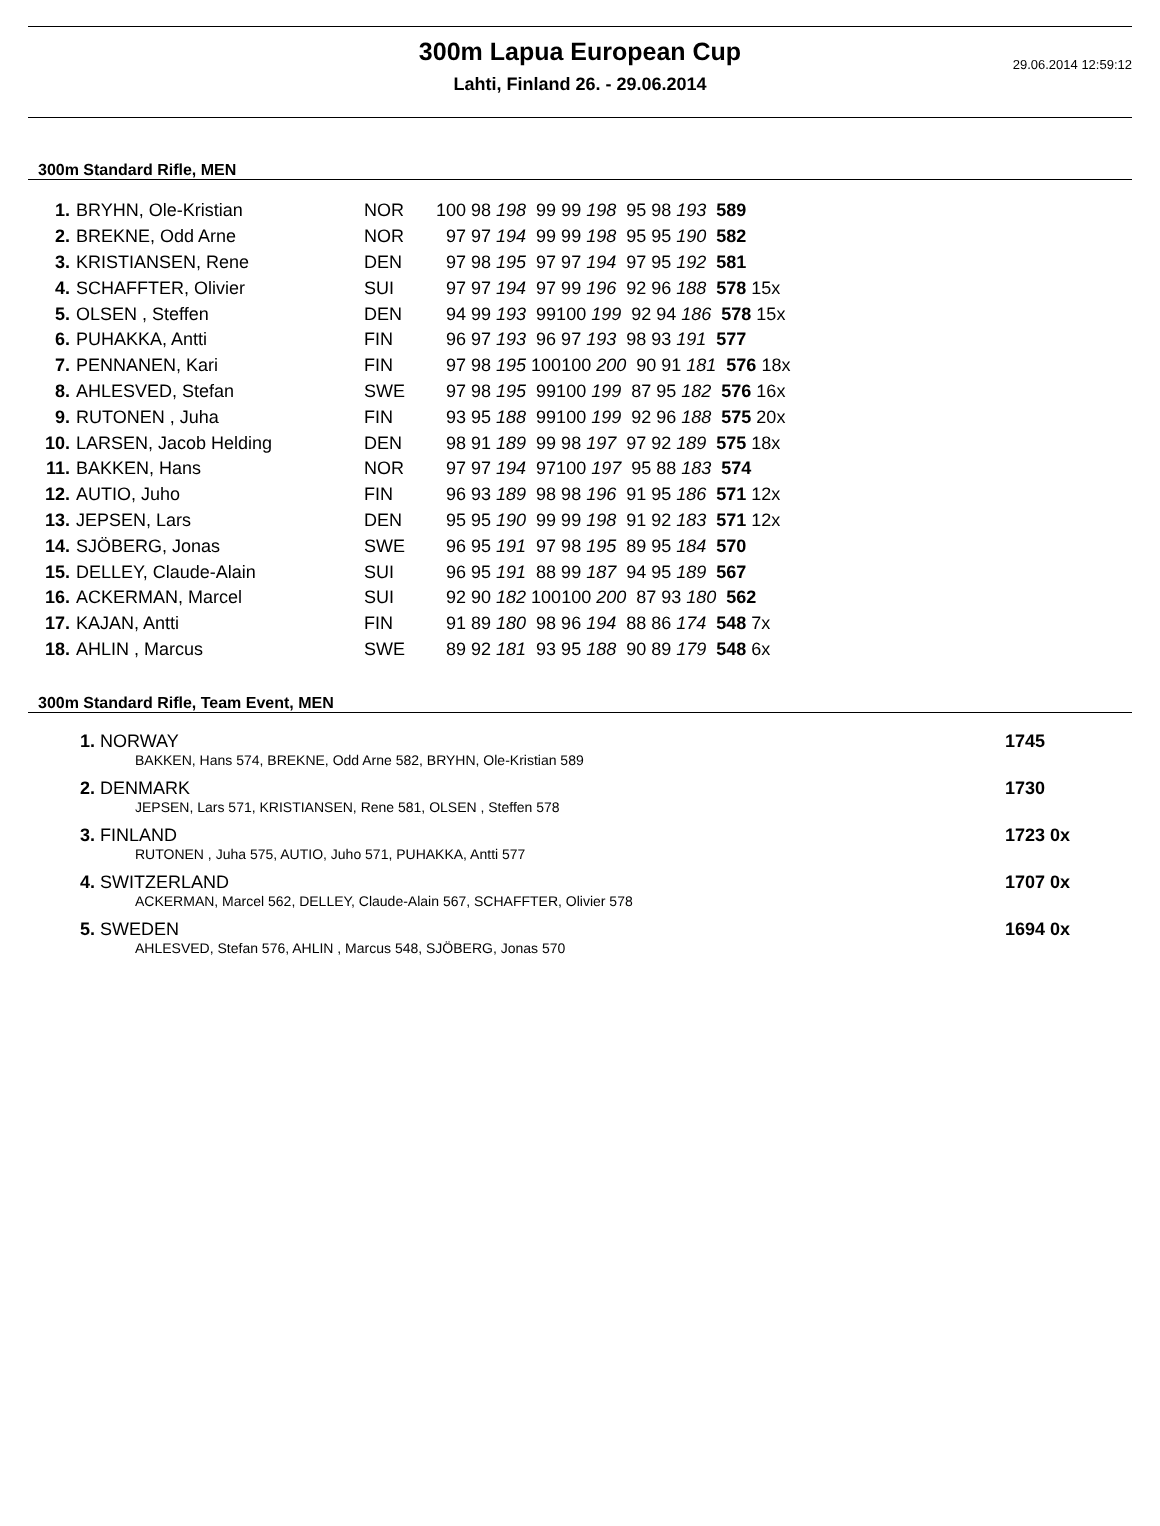29.06.2014 12:59:12
300m Lapua European Cup
Lahti, Finland 26. - 29.06.2014
300m Standard Rifle, MEN
| 1. | BRYHN, Ole-Kristian | NOR | 100 98 198 99 99 198 95 98 193 589 |
| 2. | BREKNE, Odd Arne | NOR | 97 97 194 99 99 198 95 95 190 582 |
| 3. | KRISTIANSEN, Rene | DEN | 97 98 195 97 97 194 97 95 192 581 |
| 4. | SCHAFFTER, Olivier | SUI | 97 97 194 97 99 196 92 96 188 578 15x |
| 5. | OLSEN , Steffen | DEN | 94 99 193 99100 199 92 94 186 578 15x |
| 6. | PUHAKKA, Antti | FIN | 96 97 193 96 97 193 98 93 191 577 |
| 7. | PENNANEN, Kari | FIN | 97 98 195 100100 200 90 91 181 576 18x |
| 8. | AHLESVED, Stefan | SWE | 97 98 195 99100 199 87 95 182 576 16x |
| 9. | RUTONEN , Juha | FIN | 93 95 188 99100 199 92 96 188 575 20x |
| 10. | LARSEN, Jacob Helding | DEN | 98 91 189 99 98 197 97 92 189 575 18x |
| 11. | BAKKEN, Hans | NOR | 97 97 194 97100 197 95 88 183 574 |
| 12. | AUTIO, Juho | FIN | 96 93 189 98 98 196 91 95 186 571 12x |
| 13. | JEPSEN, Lars | DEN | 95 95 190 99 99 198 91 92 183 571 12x |
| 14. | SJÖBERG, Jonas | SWE | 96 95 191 97 98 195 89 95 184 570 |
| 15. | DELLEY, Claude-Alain | SUI | 96 95 191 88 99 187 94 95 189 567 |
| 16. | ACKERMAN, Marcel | SUI | 92 90 182 100100 200 87 93 180 562 |
| 17. | KAJAN, Antti | FIN | 91 89 180 98 96 194 88 86 174 548 7x |
| 18. | AHLIN , Marcus | SWE | 89 92 181 93 95 188 90 89 179 548 6x |
300m Standard Rifle, Team Event, MEN
| 1. NORWAY | 1745 |
| BAKKEN, Hans 574, BREKNE, Odd Arne 582, BRYHN, Ole-Kristian 589 | |
| 2. DENMARK | 1730 |
| JEPSEN, Lars 571, KRISTIANSEN, Rene 581, OLSEN , Steffen 578 | |
| 3. FINLAND | 1723 0x |
| RUTONEN , Juha 575, AUTIO, Juho 571, PUHAKKA, Antti 577 | |
| 4. SWITZERLAND | 1707 0x |
| ACKERMAN, Marcel 562, DELLEY, Claude-Alain 567, SCHAFFTER, Olivier 578 | |
| 5. SWEDEN | 1694 0x |
| AHLESVED, Stefan 576, AHLIN , Marcus 548, SJÖBERG, Jonas 570 | |